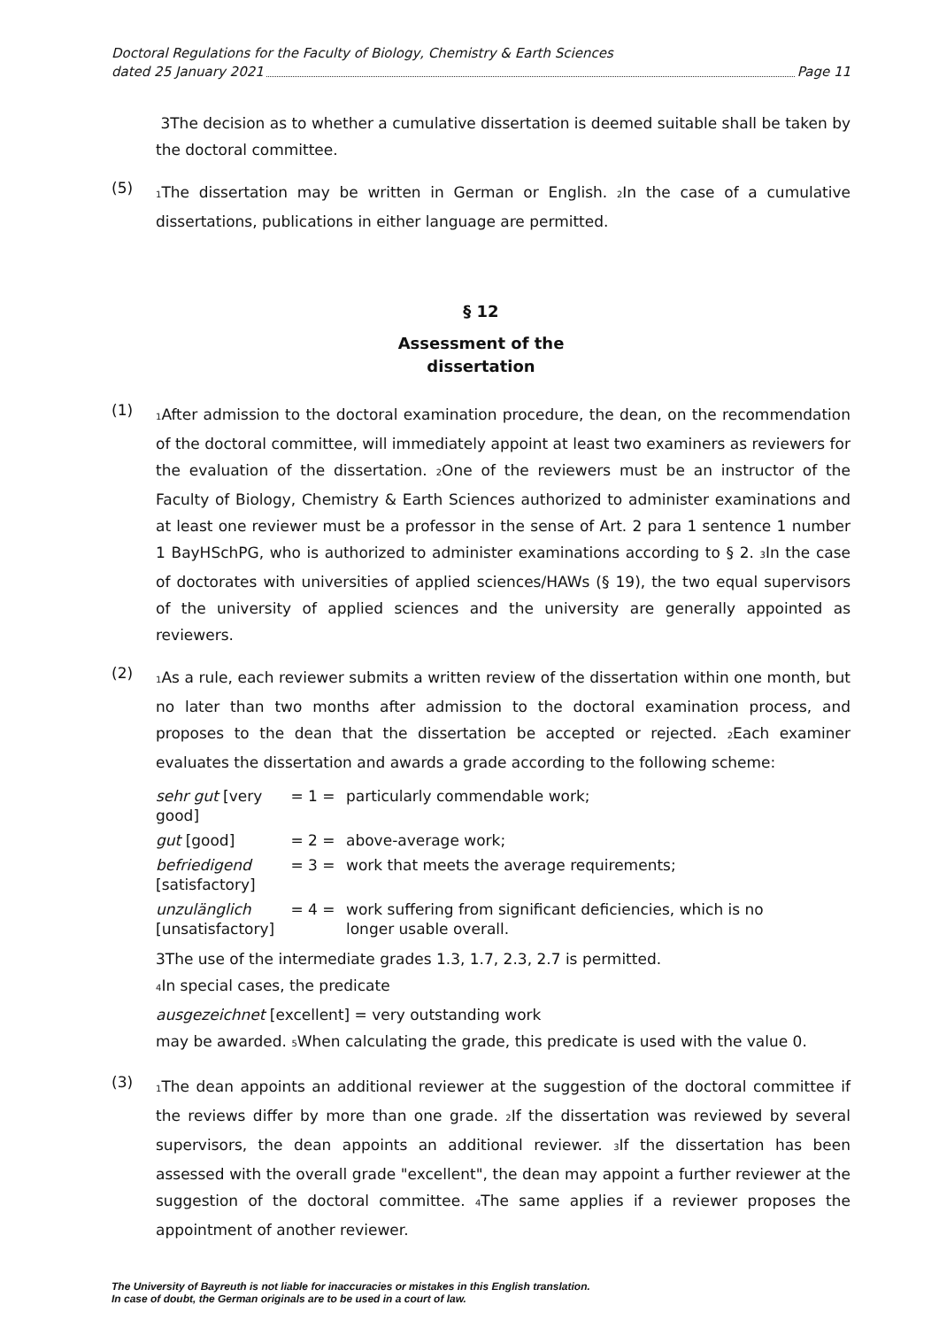Doctoral Regulations for the Faculty of Biology, Chemistry & Earth Sciences
dated 25 January 2021 Page 11
3The decision as to whether a cumulative dissertation is deemed suitable shall be taken by the doctoral committee.
(5)
<sub>1</sub>The dissertation may be written in German or English. <sub>2</sub>In the case of a cumulative dissertations, publications in either language are permitted.
§ 12
Assessment of the
dissertation
(1)
<sub>1</sub>After admission to the doctoral examination procedure, the dean, on the recommendation of the doctoral committee, will immediately appoint at least two examiners as reviewers for the evaluation of the dissertation. <sub>2</sub>One of the reviewers must be an instructor of the Faculty of Biology, Chemistry & Earth Sciences authorized to administer examinations and at least one reviewer must be a professor in the sense of Art. 2 para 1 sentence 1 number 1 BayHSchPG, who is authorized to administer examinations according to § 2. <sub>3</sub>In the case of doctorates with universities of applied sciences/HAWs (§ 19), the two equal supervisors of the university of applied sciences and the university are generally appointed as reviewers.
(2)
<sub>1</sub>As a rule, each reviewer submits a written review of the dissertation within one month, but no later than two months after admission to the doctoral examination process, and proposes to the dean that the dissertation be accepted or rejected. <sub>2</sub>Each examiner evaluates the dissertation and awards a grade according to the following scheme:
| sehr gut [very good] | = 1 = | particularly commendable work; |
| gut [good] | = 2 = | above-average work; |
| befriedigend [satisfactory] | = 3 = | work that meets the average requirements; |
| unzulänglich [unsatisfactory] | = 4 = | work suffering from significant deficiencies, which is no longer usable overall. |
3The use of the intermediate grades 1.3, 1.7, 2.3, 2.7 is permitted.
<sub>4</sub>In special cases, the predicate
ausgezeichnet [excellent] = very outstanding work
may be awarded. <sub>5</sub>When calculating the grade, this predicate is used with the value 0.
(3)
<sub>1</sub>The dean appoints an additional reviewer at the suggestion of the doctoral committee if the reviews differ by more than one grade. <sub>2</sub>If the dissertation was reviewed by several supervisors, the dean appoints an additional reviewer. <sub>3</sub>If the dissertation has been assessed with the overall grade "excellent", the dean may appoint a further reviewer at the suggestion of the doctoral committee. <sub>4</sub>The same applies if a reviewer proposes the appointment of another reviewer.
The University of Bayreuth is not liable for inaccuracies or mistakes in this English translation.
In case of doubt, the German originals are to be used in a court of law.